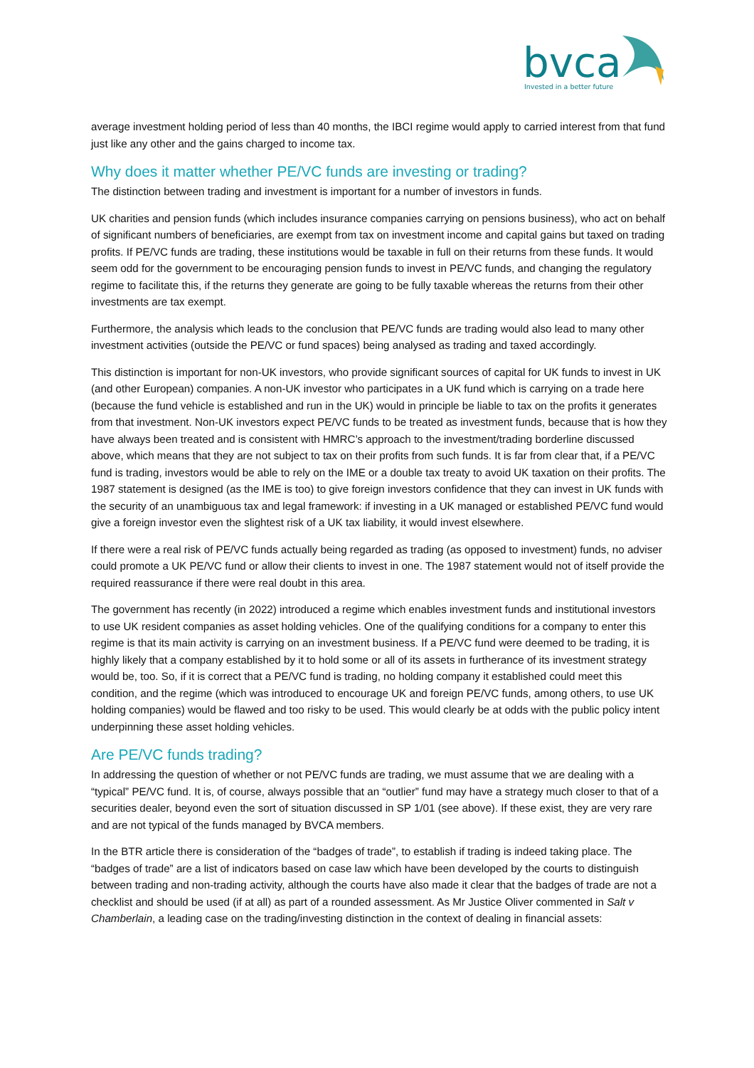bvca
Invested in a better future
average investment holding period of less than 40 months, the IBCI regime would apply to carried interest from that fund just like any other and the gains charged to income tax.
Why does it matter whether PE/VC funds are investing or trading?
The distinction between trading and investment is important for a number of investors in funds.
UK charities and pension funds (which includes insurance companies carrying on pensions business), who act on behalf of significant numbers of beneficiaries, are exempt from tax on investment income and capital gains but taxed on trading profits. If PE/VC funds are trading, these institutions would be taxable in full on their returns from these funds. It would seem odd for the government to be encouraging pension funds to invest in PE/VC funds, and changing the regulatory regime to facilitate this, if the returns they generate are going to be fully taxable whereas the returns from their other investments are tax exempt.
Furthermore, the analysis which leads to the conclusion that PE/VC funds are trading would also lead to many other investment activities (outside the PE/VC or fund spaces) being analysed as trading and taxed accordingly.
This distinction is important for non-UK investors, who provide significant sources of capital for UK funds to invest in UK (and other European) companies. A non-UK investor who participates in a UK fund which is carrying on a trade here (because the fund vehicle is established and run in the UK) would in principle be liable to tax on the profits it generates from that investment. Non-UK investors expect PE/VC funds to be treated as investment funds, because that is how they have always been treated and is consistent with HMRC’s approach to the investment/trading borderline discussed above, which means that they are not subject to tax on their profits from such funds. It is far from clear that, if a PE/VC fund is trading, investors would be able to rely on the IME or a double tax treaty to avoid UK taxation on their profits. The 1987 statement is designed (as the IME is too) to give foreign investors confidence that they can invest in UK funds with the security of an unambiguous tax and legal framework: if investing in a UK managed or established PE/VC fund would give a foreign investor even the slightest risk of a UK tax liability, it would invest elsewhere.
If there were a real risk of PE/VC funds actually being regarded as trading (as opposed to investment) funds, no adviser could promote a UK PE/VC fund or allow their clients to invest in one. The 1987 statement would not of itself provide the required reassurance if there were real doubt in this area.
The government has recently (in 2022) introduced a regime which enables investment funds and institutional investors to use UK resident companies as asset holding vehicles. One of the qualifying conditions for a company to enter this regime is that its main activity is carrying on an investment business. If a PE/VC fund were deemed to be trading, it is highly likely that a company established by it to hold some or all of its assets in furtherance of its investment strategy would be, too. So, if it is correct that a PE/VC fund is trading, no holding company it established could meet this condition, and the regime (which was introduced to encourage UK and foreign PE/VC funds, among others, to use UK holding companies) would be flawed and too risky to be used. This would clearly be at odds with the public policy intent underpinning these asset holding vehicles.
Are PE/VC funds trading?
In addressing the question of whether or not PE/VC funds are trading, we must assume that we are dealing with a “typical” PE/VC fund. It is, of course, always possible that an “outlier” fund may have a strategy much closer to that of a securities dealer, beyond even the sort of situation discussed in SP 1/01 (see above). If these exist, they are very rare and are not typical of the funds managed by BVCA members.
In the BTR article there is consideration of the “badges of trade”, to establish if trading is indeed taking place. The “badges of trade” are a list of indicators based on case law which have been developed by the courts to distinguish between trading and non-trading activity, although the courts have also made it clear that the badges of trade are not a checklist and should be used (if at all) as part of a rounded assessment. As Mr Justice Oliver commented in Salt v Chamberlain, a leading case on the trading/investing distinction in the context of dealing in financial assets: